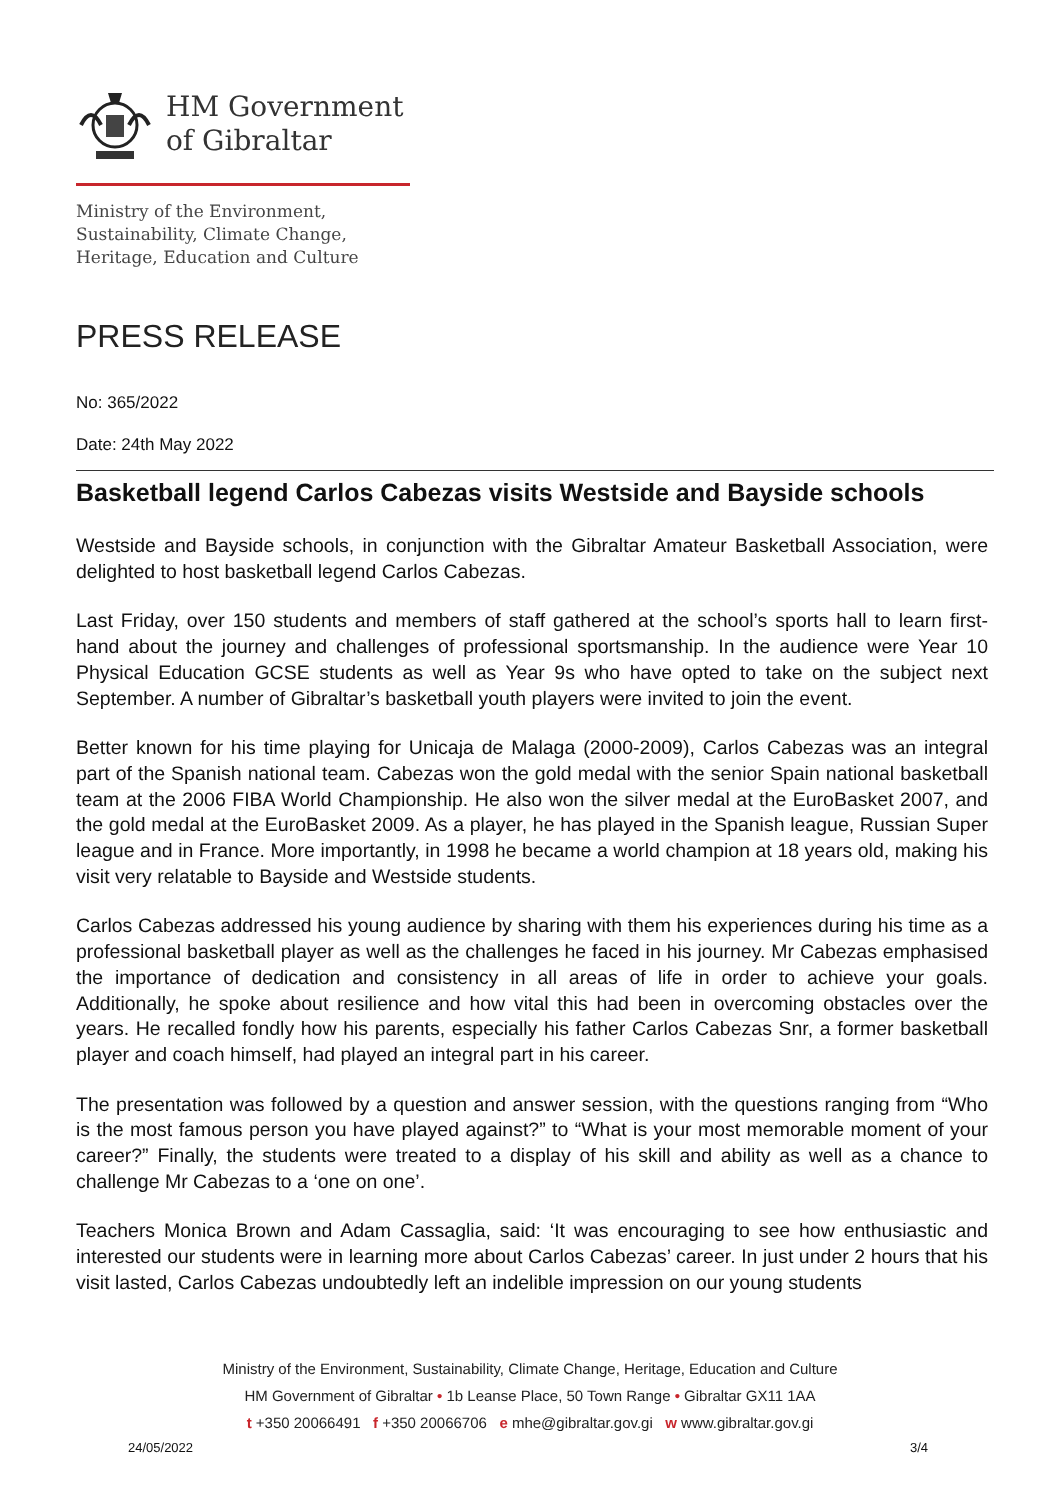HM Government
of Gibraltar
Ministry of the Environment,
Sustainability, Climate Change,
Heritage, Education and Culture
PRESS RELEASE
No: 365/2022
Date: 24th May 2022
Basketball legend Carlos Cabezas visits Westside and Bayside schools
Westside and Bayside schools, in conjunction with the Gibraltar Amateur Basketball Association, were delighted to host basketball legend Carlos Cabezas.
Last Friday, over 150 students and members of staff gathered at the school’s sports hall to learn first-hand about the journey and challenges of professional sportsmanship. In the audience were Year 10 Physical Education GCSE students as well as Year 9s who have opted to take on the subject next September. A number of Gibraltar’s basketball youth players were invited to join the event.
Better known for his time playing for Unicaja de Malaga (2000-2009), Carlos Cabezas was an integral part of the Spanish national team. Cabezas won the gold medal with the senior Spain national basketball team at the 2006 FIBA World Championship. He also won the silver medal at the EuroBasket 2007, and the gold medal at the EuroBasket 2009. As a player, he has played in the Spanish league, Russian Super league and in France. More importantly, in 1998 he became a world champion at 18 years old, making his visit very relatable to Bayside and Westside students.
Carlos Cabezas addressed his young audience by sharing with them his experiences during his time as a professional basketball player as well as the challenges he faced in his journey. Mr Cabezas emphasised the importance of dedication and consistency in all areas of life in order to achieve your goals. Additionally, he spoke about resilience and how vital this had been in overcoming obstacles over the years. He recalled fondly how his parents, especially his father Carlos Cabezas Snr, a former basketball player and coach himself, had played an integral part in his career.
The presentation was followed by a question and answer session, with the questions ranging from “Who is the most famous person you have played against?” to “What is your most memorable moment of your career?” Finally, the students were treated to a display of his skill and ability as well as a chance to challenge Mr Cabezas to a ‘one on one’.
Teachers Monica Brown and Adam Cassaglia, said: ‘It was encouraging to see how enthusiastic and interested our students were in learning more about Carlos Cabezas’ career. In just under 2 hours that his visit lasted, Carlos Cabezas undoubtedly left an indelible impression on our young students
Ministry of the Environment, Sustainability, Climate Change, Heritage, Education and Culture
HM Government of Gibraltar • 1b Leanse Place, 50 Town Range • Gibraltar GX11 1AA
t +350 20066491 f +350 20066706 e mhe@gibraltar.gov.gi w www.gibraltar.gov.gi
24/05/2022 3/4